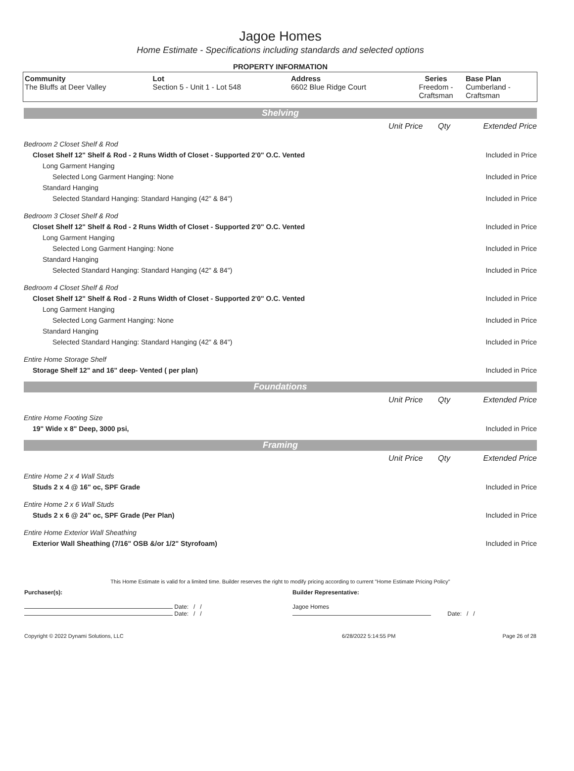Jagoe Homes
Home Estimate - Specifications including standards and selected options
PROPERTY INFORMATION
| Community The Bluffs at Deer Valley | Lot Section 5 - Unit 1 - Lot 548 | Address 6602 Blue Ridge Court | Series Freedom - Craftsman | Base Plan Cumberland - Craftsman |
Shelving
| | Unit Price | Qty | Extended Price |
| Bedroom 2 Closet Shelf & Rod | | | |
| Closet Shelf 12" Shelf & Rod - 2 Runs Width of Closet - Supported 2'0" O.C. Vented | | | Included in Price |
| Long Garment Hanging | | | |
| Selected Long Garment Hanging: None | | | Included in Price |
| Standard Hanging | | | |
| Selected Standard Hanging: Standard Hanging (42" & 84") | | | Included in Price |
| Bedroom 3 Closet Shelf & Rod | | | |
| Closet Shelf 12" Shelf & Rod - 2 Runs Width of Closet - Supported 2'0" O.C. Vented | | | Included in Price |
| Long Garment Hanging | | | |
| Selected Long Garment Hanging: None | | | Included in Price |
| Standard Hanging | | | |
| Selected Standard Hanging: Standard Hanging (42" & 84") | | | Included in Price |
| Bedroom 4 Closet Shelf & Rod | | | |
| Closet Shelf 12" Shelf & Rod - 2 Runs Width of Closet - Supported 2'0" O.C. Vented | | | Included in Price |
| Long Garment Hanging | | | |
| Selected Long Garment Hanging: None | | | Included in Price |
| Standard Hanging | | | |
| Selected Standard Hanging: Standard Hanging (42" & 84") | | | Included in Price |
| Entire Home Storage Shelf | | | |
| Storage Shelf 12" and 16" deep- Vented ( per plan) | | | Included in Price |
Foundations
| | Unit Price | Qty | Extended Price |
| Entire Home Footing Size | | | |
| 19" Wide x 8" Deep, 3000 psi, | | | Included in Price |
Framing
| | Unit Price | Qty | Extended Price |
| Entire Home 2 x 4 Wall Studs | | | |
| Studs 2 x 4 @ 16" oc, SPF Grade | | | Included in Price |
| Entire Home 2 x 6 Wall Studs | | | |
| Studs 2 x 6 @ 24" oc, SPF Grade (Per Plan) | | | Included in Price |
| Entire Home Exterior Wall Sheathing | | | |
| Exterior Wall Sheathing (7/16" OSB &/or 1/2" Styrofoam) | | | Included in Price |
This Home Estimate is valid for a limited time. Builder reserves the right to modify pricing according to current "Home Estimate Pricing Policy"
| Purchaser(s): | Builder Representative: |
| Date: / / Date: / / | Jagoe Homes Date: / / |
| Copyright © 2022 Dynami Solutions, LLC | 6/28/2022 5:14:55 PM | Page 26 of 28 |